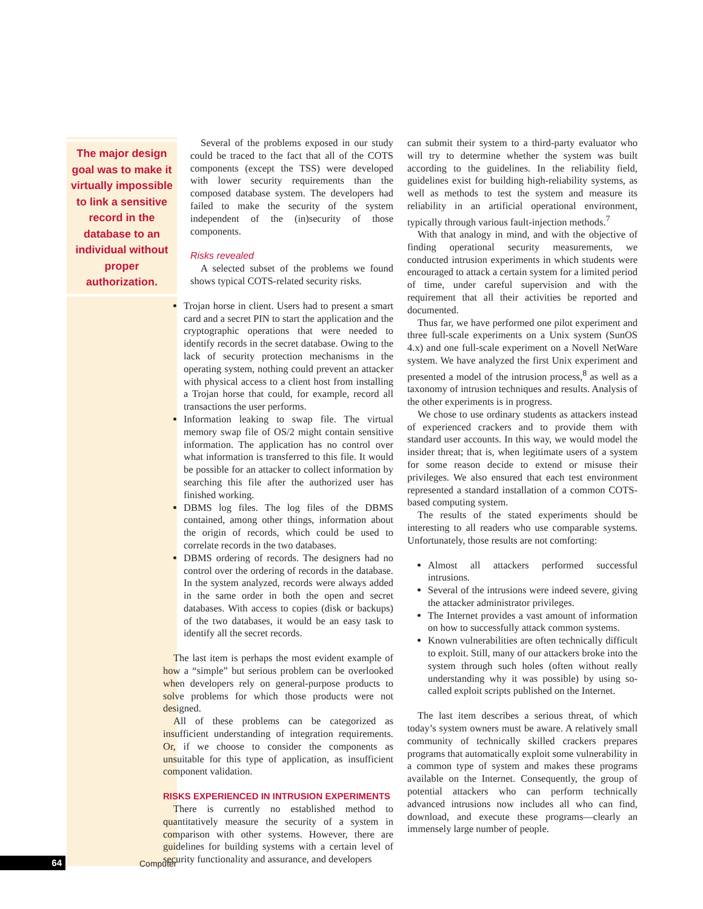The major design goal was to make it virtually impossible to link a sensitive record in the database to an individual without proper authorization.
Several of the problems exposed in our study could be traced to the fact that all of the COTS components (except the TSS) were developed with lower security requirements than the composed database system. The developers had failed to make the security of the system independent of the (in)security of those components.
Risks revealed
A selected subset of the problems we found shows typical COTS-related security risks.
Trojan horse in client. Users had to present a smart card and a secret PIN to start the application and the cryptographic operations that were needed to identify records in the secret database. Owing to the lack of security protection mechanisms in the operating system, nothing could prevent an attacker with physical access to a client host from installing a Trojan horse that could, for example, record all transactions the user performs.
Information leaking to swap file. The virtual memory swap file of OS/2 might contain sensitive information. The application has no control over what information is transferred to this file. It would be possible for an attacker to collect information by searching this file after the authorized user has finished working.
DBMS log files. The log files of the DBMS contained, among other things, information about the origin of records, which could be used to correlate records in the two databases.
DBMS ordering of records. The designers had no control over the ordering of records in the database. In the system analyzed, records were always added in the same order in both the open and secret databases. With access to copies (disk or backups) of the two databases, it would be an easy task to identify all the secret records.
The last item is perhaps the most evident example of how a “simple” but serious problem can be overlooked when developers rely on general-purpose products to solve problems for which those products were not designed.
All of these problems can be categorized as insufficient understanding of integration requirements. Or, if we choose to consider the components as unsuitable for this type of application, as insufficient component validation.
RISKS EXPERIENCED IN INTRUSION EXPERIMENTS
There is currently no established method to quantitatively measure the security of a system in comparison with other systems. However, there are guidelines for building systems with a certain level of security functionality and assurance, and developers
can submit their system to a third-party evaluator who will try to determine whether the system was built according to the guidelines. In the reliability field, guidelines exist for building high-reliability systems, as well as methods to test the system and measure its reliability in an artificial operational environment, typically through various fault-injection methods.<sup>7</sup>
With that analogy in mind, and with the objective of finding operational security measurements, we conducted intrusion experiments in which students were encouraged to attack a certain system for a limited period of time, under careful supervision and with the requirement that all their activities be reported and documented.
Thus far, we have performed one pilot experiment and three full-scale experiments on a Unix system (SunOS 4.x) and one full-scale experiment on a Novell NetWare system. We have analyzed the first Unix experiment and presented a model of the intrusion process,<sup>8</sup> as well as a taxonomy of intrusion techniques and results. Analysis of the other experiments is in progress.
We chose to use ordinary students as attackers instead of experienced crackers and to provide them with standard user accounts. In this way, we would model the insider threat; that is, when legitimate users of a system for some reason decide to extend or misuse their privileges. We also ensured that each test environment represented a standard installation of a common COTS-based computing system.
The results of the stated experiments should be interesting to all readers who use comparable systems. Unfortunately, those results are not comforting:
Almost all attackers performed successful intrusions.
Several of the intrusions were indeed severe, giving the attacker administrator privileges.
The Internet provides a vast amount of information on how to successfully attack common systems.
Known vulnerabilities are often technically difficult to exploit. Still, many of our attackers broke into the system through such holes (often without really understanding why it was possible) by using so-called exploit scripts published on the Internet.
The last item describes a serious threat, of which today’s system owners must be aware. A relatively small community of technically skilled crackers prepares programs that automatically exploit some vulnerability in a common type of system and makes these programs available on the Internet. Consequently, the group of potential attackers who can perform technically advanced intrusions now includes all who can find, download, and execute these programs—clearly an immensely large number of people.
64 Computer